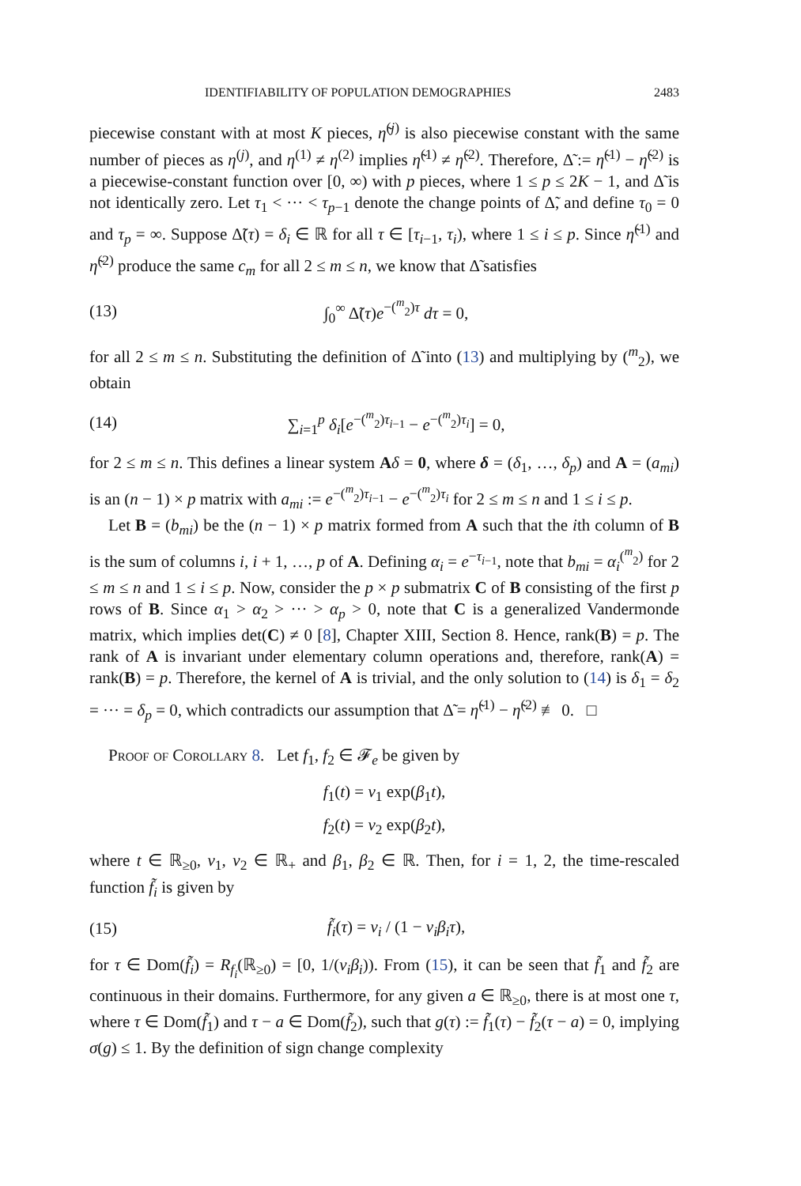IDENTIFIABILITY OF POPULATION DEMOGRAPHIES 2483
piecewise constant with at most K pieces, η̃<sup>(j)</sup> is also piecewise constant with the same number of pieces as η<sup>(j)</sup>, and η<sup>(1)</sup> ≠ η<sup>(2)</sup> implies η̃<sup>(1)</sup> ≠ η̃<sup>(2)</sup>. Therefore, Δ̃ := η̃<sup>(1)</sup> − η̃<sup>(2)</sup> is a piecewise-constant function over [0, ∞) with p pieces, where 1 ≤ p ≤ 2K − 1, and Δ̃ is not identically zero. Let τ<sub>1</sub> < ··· < τ<sub>p−1</sub> denote the change points of Δ̃, and define τ<sub>0</sub> = 0 and τ<sub>p</sub> = ∞. Suppose Δ̃(τ) = δ<sub>i</sub> ∈ ℝ for all τ ∈ [τ<sub>i−1</sub>, τ<sub>i</sub>), where 1 ≤ i ≤ p. Since η̃<sup>(1)</sup> and η̃<sup>(2)</sup> produce the same c<sub>m</sub> for all 2 ≤ m ≤ n, we know that Δ̃ satisfies
(13) ∫<sub>0</sub><sup>∞</sup> Δ̃(τ)e<sup>−(<sup>m</sup><sub>2</sub>)τ</sup> dτ = 0,
for all 2 ≤ m ≤ n. Substituting the definition of Δ̃ into (13) and multiplying by (<sup>m</sup><sub>2</sub>), we obtain
(14) ∑<sub>i=1</sub><sup>p</sup> δ<sub>i</sub>[e<sup>−(<sup>m</sup><sub>2</sub>)τ<sub>i−1</sub></sup> − e<sup>−(<sup>m</sup><sub>2</sub>)τ<sub>i</sub></sup>] = 0,
for 2 ≤ m ≤ n. This defines a linear system Aδ = 0, where δ = (δ<sub>1</sub>, …, δ<sub>p</sub>) and A = (a<sub>mi</sub>) is an (n − 1) × p matrix with a<sub>mi</sub> := e<sup>−(<sup>m</sup><sub>2</sub>)τ<sub>i−1</sub></sup> − e<sup>−(<sup>m</sup><sub>2</sub>)τ<sub>i</sub></sup> for 2 ≤ m ≤ n and 1 ≤ i ≤ p.
Let B = (b<sub>mi</sub>) be the (n − 1) × p matrix formed from A such that the ith column of B is the sum of columns i, i + 1, …, p of A. Defining α<sub>i</sub> = e<sup>−τ<sub>i−1</sub></sup>, note that b<sub>mi</sub> = α<sub>i</sub><sup>(<sup>m</sup><sub>2</sub>)</sup> for 2 ≤ m ≤ n and 1 ≤ i ≤ p. Now, consider the p × p submatrix C of B consisting of the first p rows of B. Since α<sub>1</sub> > α<sub>2</sub> > ··· > α<sub>p</sub> > 0, note that C is a generalized Vandermonde matrix, which implies det(C) ≠ 0 [8], Chapter XIII, Section 8. Hence, rank(B) = p. The rank of A is invariant under elementary column operations and, therefore, rank(A) = rank(B) = p. Therefore, the kernel of A is trivial, and the only solution to (14) is δ<sub>1</sub> = δ<sub>2</sub> = ··· = δ<sub>p</sub> = 0, which contradicts our assumption that Δ̃ = η̃<sup>(1)</sup> − η̃<sup>(2)</sup> ≢ 0. □
Proof of Corollary 8. Let f<sub>1</sub>, f<sub>2</sub> ∈ 𝓕<sub>e</sub> be given by
f<sub>1</sub>(t) = ν<sub>1</sub> exp(β<sub>1</sub>t),
f<sub>2</sub>(t) = ν<sub>2</sub> exp(β<sub>2</sub>t),
where t ∈ ℝ<sub>≥0</sub>, ν<sub>1</sub>, ν<sub>2</sub> ∈ ℝ<sub>+</sub> and β<sub>1</sub>, β<sub>2</sub> ∈ ℝ. Then, for i = 1, 2, the time-rescaled function f̃<sub>i</sub> is given by
(15) f̃<sub>i</sub>(τ) = ν<sub>i</sub> / (1 − ν<sub>i</sub>β<sub>i</sub>τ),
for τ ∈ Dom(f̃<sub>i</sub>) = R<sub>f<sub>i</sub></sub>(ℝ<sub>≥0</sub>) = [0, 1/(ν<sub>i</sub>β<sub>i</sub>)). From (15), it can be seen that f̃<sub>1</sub> and f̃<sub>2</sub> are continuous in their domains. Furthermore, for any given a ∈ ℝ<sub>≥0</sub>, there is at most one τ, where τ ∈ Dom(f̃<sub>1</sub>) and τ − a ∈ Dom(f̃<sub>2</sub>), such that g(τ) := f̃<sub>1</sub>(τ) − f̃<sub>2</sub>(τ − a) = 0, implying σ(g) ≤ 1. By the definition of sign change complexity